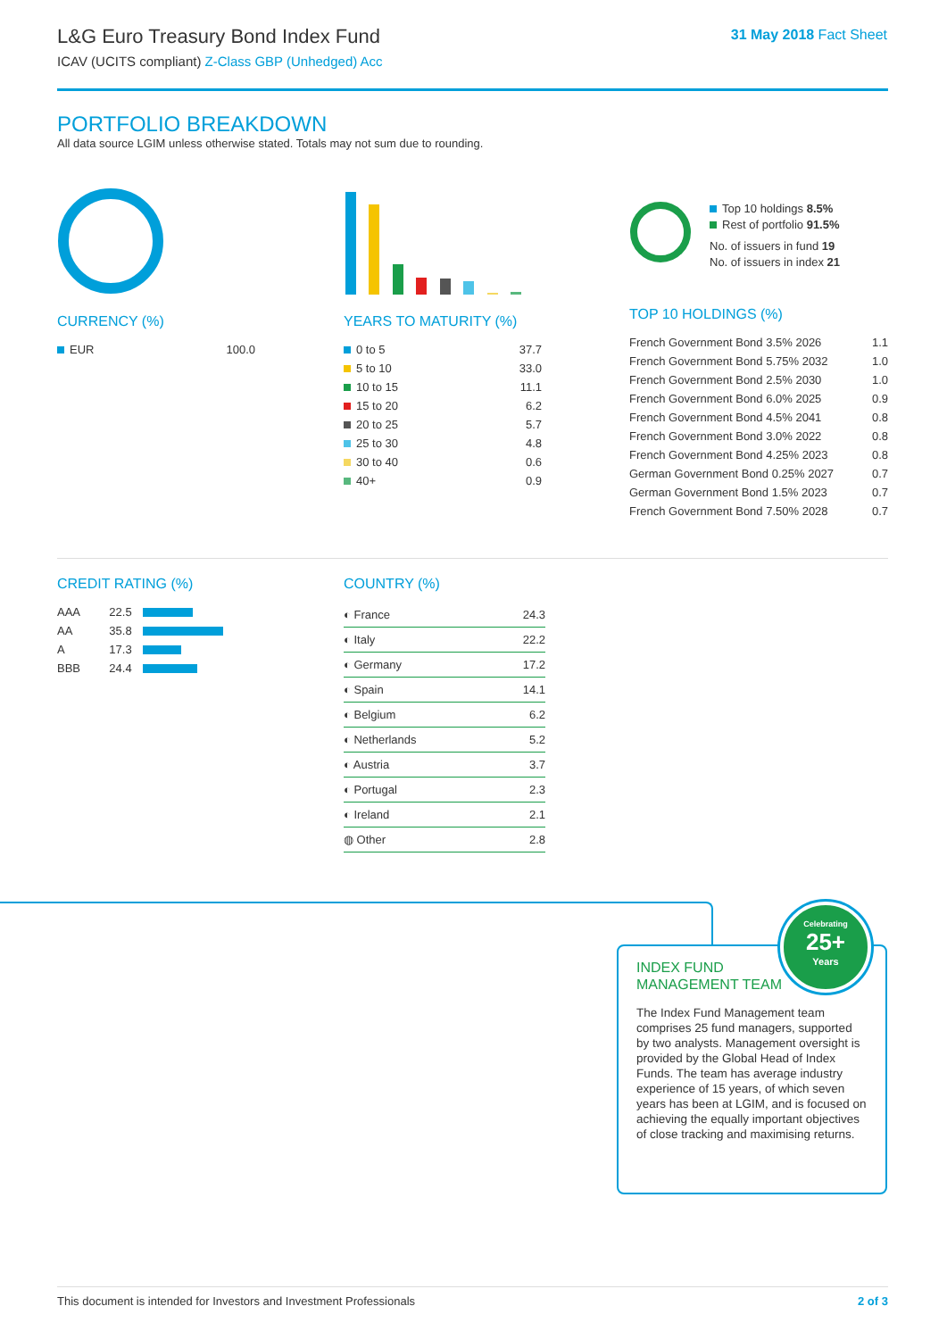L&G Euro Treasury Bond Index Fund
ICAV (UCITS compliant) Z-Class GBP (Unhedged) Acc
31 May 2018 Fact Sheet
PORTFOLIO BREAKDOWN
All data source LGIM unless otherwise stated. Totals may not sum due to rounding.
CURRENCY (%)
| EUR | 100.0 |
YEARS TO MATURITY (%)
| 0 to 5 | 37.7 |
| 5 to 10 | 33.0 |
| 10 to 15 | 11.1 |
| 15 to 20 | 6.2 |
| 20 to 25 | 5.7 |
| 25 to 30 | 4.8 |
| 30 to 40 | 0.6 |
| 40+ | 0.9 |
Top 10 holdings 8.5%
Rest of portfolio 91.5%
No. of issuers in fund 19
No. of issuers in index 21
TOP 10 HOLDINGS (%)
| French Government Bond 3.5% 2026 | 1.1 |
| French Government Bond 5.75% 2032 | 1.0 |
| French Government Bond 2.5% 2030 | 1.0 |
| French Government Bond 6.0% 2025 | 0.9 |
| French Government Bond 4.5% 2041 | 0.8 |
| French Government Bond 3.0% 2022 | 0.8 |
| French Government Bond 4.25% 2023 | 0.8 |
| German Government Bond 0.25% 2027 | 0.7 |
| German Government Bond 1.5% 2023 | 0.7 |
| French Government Bond 7.50% 2028 | 0.7 |
CREDIT RATING (%)
| AAA | 22.5 | |
| AA | 35.8 | |
| A | 17.3 | |
| BBB | 24.4 | |
COUNTRY (%)
| ◐ France | 24.3 |
| ◐ Italy | 22.2 |
| ◐ Germany | 17.2 |
| ◐ Spain | 14.1 |
| ◐ Belgium | 6.2 |
| ◐ Netherlands | 5.2 |
| ◐ Austria | 3.7 |
| ◐ Portugal | 2.3 |
| ◐ Ireland | 2.1 |
| ◍ Other | 2.8 |
INDEX FUND
MANAGEMENT TEAM
The Index Fund Management team comprises 25 fund managers, supported by two analysts. Management oversight is provided by the Global Head of Index Funds. The team has average industry experience of 15 years, of which seven years has been at LGIM, and is focused on achieving the equally important objectives of close tracking and maximising returns.
Celebrating
25+
Years
This document is intended for Investors and Investment Professionals 2 of 3